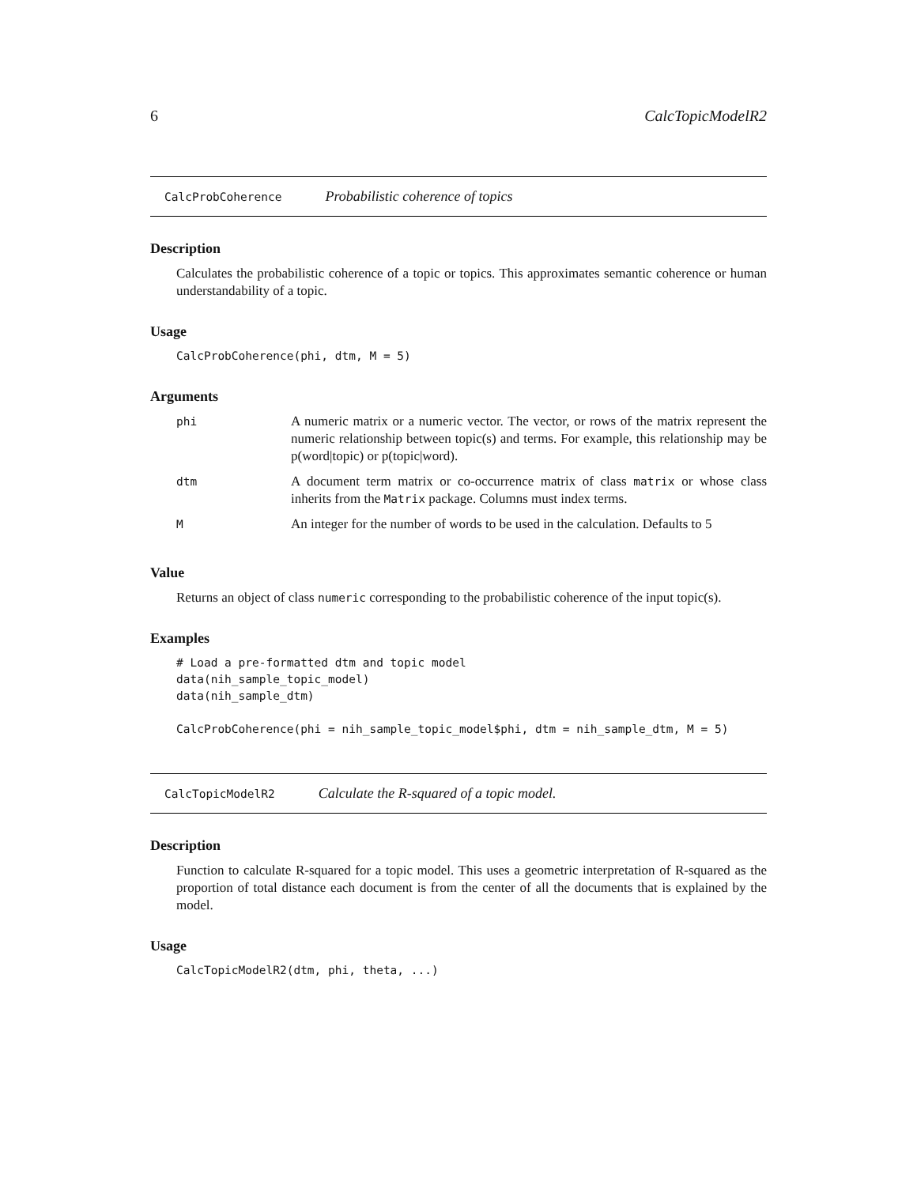6 CalcTopicModelR2
CalcProbCoherence Probabilistic coherence of topics
Description
Calculates the probabilistic coherence of a topic or topics. This approximates semantic coherence or human understandability of a topic.
Usage
CalcProbCoherence(phi, dtm, M = 5)
Arguments
| phi | A numeric matrix or a numeric vector. The vector, or rows of the matrix represent the numeric relationship between topic(s) and terms. For example, this relationship may be p(word/topic) or p(topic/word). |
| dtm | A document term matrix or co-occurrence matrix of class matrix or whose class inherits from the Matrix package. Columns must index terms. |
| M | An integer for the number of words to be used in the calculation. Defaults to 5 |
Value
Returns an object of class numeric corresponding to the probabilistic coherence of the input topic(s).
Examples
# Load a pre-formatted dtm and topic model
data(nih_sample_topic_model)
data(nih_sample_dtm)

CalcProbCoherence(phi = nih_sample_topic_model$phi, dtm = nih_sample_dtm, M = 5)
CalcTopicModelR2 Calculate the R-squared of a topic model.
Description
Function to calculate R-squared for a topic model. This uses a geometric interpretation of R-squared as the proportion of total distance each document is from the center of all the documents that is explained by the model.
Usage
CalcTopicModelR2(dtm, phi, theta, ...)